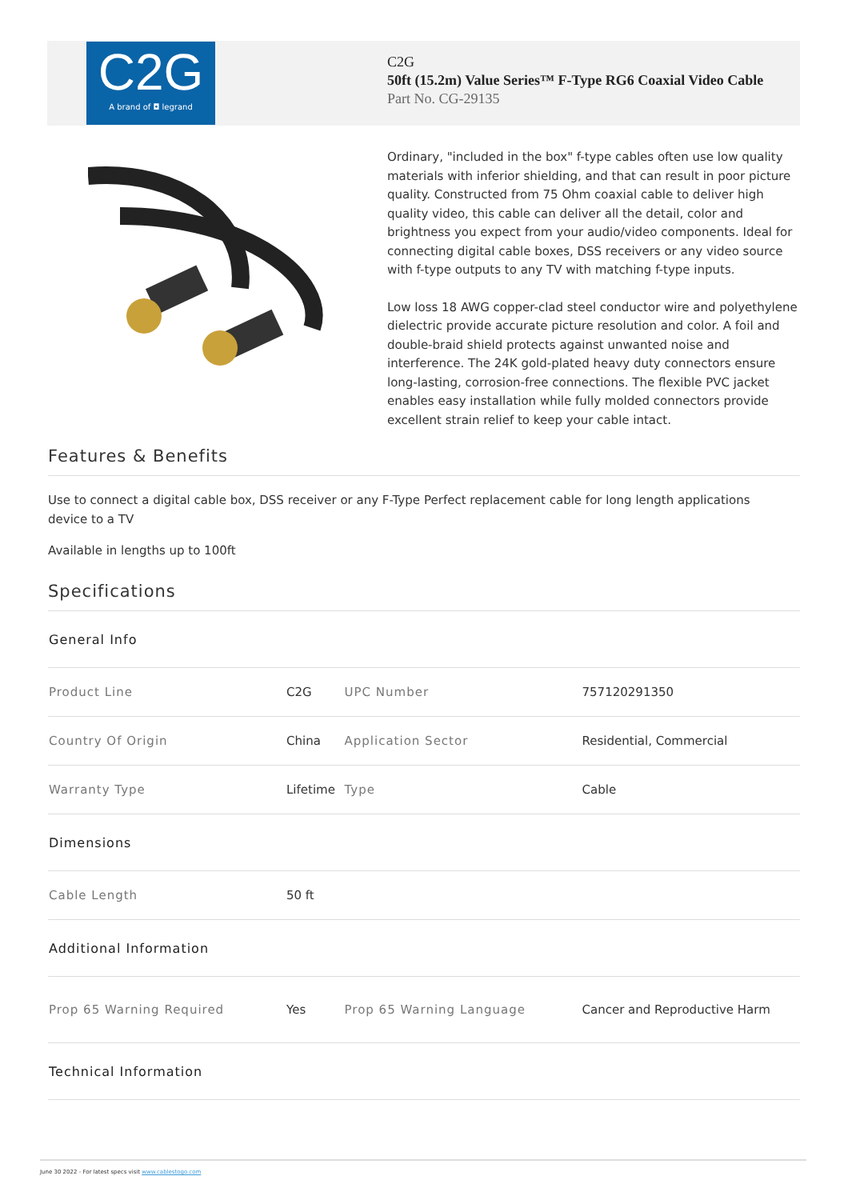C2G
A brand of ◘ legrand
C2G
50ft (15.2m) Value Series™ F-Type RG6 Coaxial Video Cable
Part No. CG-29135
Ordinary, "included in the box" f-type cables often use low quality materials with inferior shielding, and that can result in poor picture quality. Constructed from 75 Ohm coaxial cable to deliver high quality video, this cable can deliver all the detail, color and brightness you expect from your audio/video components. Ideal for connecting digital cable boxes, DSS receivers or any video source with f-type outputs to any TV with matching f-type inputs.
Low loss 18 AWG copper-clad steel conductor wire and polyethylene dielectric provide accurate picture resolution and color. A foil and double-braid shield protects against unwanted noise and interference. The 24K gold-plated heavy duty connectors ensure long-lasting, corrosion-free connections. The flexible PVC jacket enables easy installation while fully molded connectors provide excellent strain relief to keep your cable intact.
Features & Benefits
Use to connect a digital cable box, DSS receiver or any F-Type device to a TV
Perfect replacement cable for long length applications
Available in lengths up to 100ft
Specifications
| General Info | | | |
| Product Line | C2G | UPC Number | 757120291350 |
| Country Of Origin | China | Application Sector | Residential, Commercial |
| Warranty Type | Lifetime | Type | Cable |
| Dimensions | | | |
| Cable Length | 50 ft | | |
| Additional Information | | | |
| Prop 65 Warning Required | Yes | Prop 65 Warning Language | Cancer and Reproductive Harm |
| Technical Information | | | |
June 30 2022 - For latest specs visit www.cablestogo.com